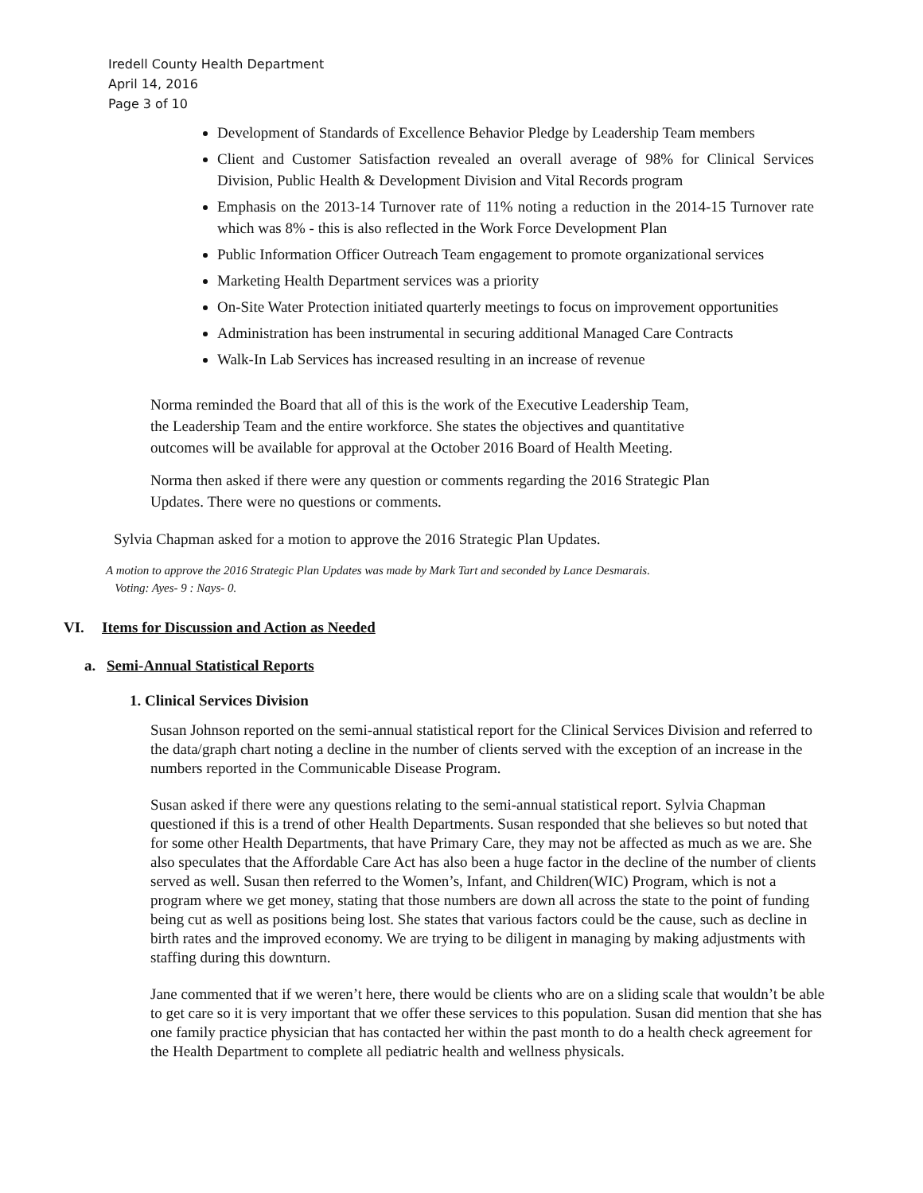Iredell County Health Department
April 14, 2016
Page 3 of 10
Development of Standards of Excellence Behavior Pledge by Leadership Team members
Client and Customer Satisfaction revealed an overall average of 98% for Clinical Services Division, Public Health & Development Division and Vital Records program
Emphasis on the 2013-14 Turnover rate of 11% noting a reduction in the 2014-15 Turnover rate which was 8% - this is also reflected in the Work Force Development Plan
Public Information Officer Outreach Team engagement to promote organizational services
Marketing Health Department services was a priority
On-Site Water Protection initiated quarterly meetings to focus on improvement opportunities
Administration has been instrumental in securing additional Managed Care Contracts
Walk-In Lab Services has increased resulting in an increase of revenue
Norma reminded the Board that all of this is the work of the Executive Leadership Team,
the Leadership Team and the entire workforce. She states the objectives and quantitative
outcomes will be available for approval at the October 2016 Board of Health Meeting.
Norma then asked if there were any question or comments regarding the 2016 Strategic Plan
Updates. There were no questions or comments.
Sylvia Chapman asked for a motion to approve the 2016 Strategic Plan Updates.
A motion to approve the 2016 Strategic Plan Updates was made by Mark Tart and seconded by Lance Desmarais.
Voting: Ayes- 9 : Nays- 0.
VI. Items for Discussion and Action as Needed
a. Semi-Annual Statistical Reports
1. Clinical Services Division
Susan Johnson reported on the semi-annual statistical report for the Clinical Services Division and referred to the data/graph chart noting a decline in the number of clients served with the exception of an increase in the numbers reported in the Communicable Disease Program.
Susan asked if there were any questions relating to the semi-annual statistical report. Sylvia Chapman questioned if this is a trend of other Health Departments. Susan responded that she believes so but noted that for some other Health Departments, that have Primary Care, they may not be affected as much as we are. She also speculates that the Affordable Care Act has also been a huge factor in the decline of the number of clients served as well. Susan then referred to the Women’s, Infant, and Children(WIC) Program, which is not a program where we get money, stating that those numbers are down all across the state to the point of funding being cut as well as positions being lost. She states that various factors could be the cause, such as decline in birth rates and the improved economy. We are trying to be diligent in managing by making adjustments with staffing during this downturn.
Jane commented that if we weren’t here, there would be clients who are on a sliding scale that wouldn’t be able to get care so it is very important that we offer these services to this population. Susan did mention that she has one family practice physician that has contacted her within the past month to do a health check agreement for the Health Department to complete all pediatric health and wellness physicals.